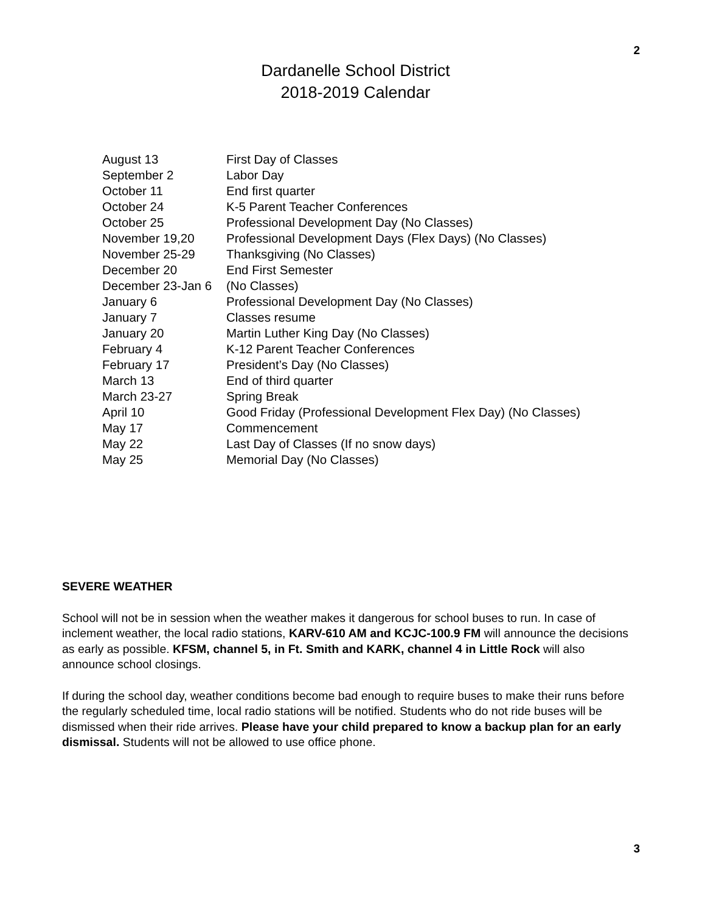2
Dardanelle School District
2018-2019 Calendar
| August 13 | First Day of Classes |
| September 2 | Labor Day |
| October 11 | End first quarter |
| October 24 | K-5 Parent Teacher Conferences |
| October 25 | Professional Development Day (No Classes) |
| November 19,20 | Professional Development Days (Flex Days) (No Classes) |
| November 25-29 | Thanksgiving (No Classes) |
| December 20 | End First Semester |
| December 23-Jan 6 | (No Classes) |
| January 6 | Professional Development Day (No Classes) |
| January 7 | Classes resume |
| January 20 | Martin Luther King Day (No Classes) |
| February 4 | K-12 Parent Teacher Conferences |
| February 17 | President’s Day (No Classes) |
| March 13 | End of third quarter |
| March 23-27 | Spring Break |
| April 10 | Good Friday (Professional Development Flex Day) (No Classes) |
| May 17 | Commencement |
| May 22 | Last Day of Classes (If no snow days) |
| May 25 | Memorial Day (No Classes) |
SEVERE WEATHER
School will not be in session when the weather makes it dangerous for school buses to run. In case of inclement weather, the local radio stations, KARV-610 AM and KCJC-100.9 FM will announce the decisions as early as possible. KFSM, channel 5, in Ft. Smith and KARK, channel 4 in Little Rock will also announce school closings.
If during the school day, weather conditions become bad enough to require buses to make their runs before the regularly scheduled time, local radio stations will be notified. Students who do not ride buses will be dismissed when their ride arrives. Please have your child prepared to know a backup plan for an early dismissal. Students will not be allowed to use office phone.
3